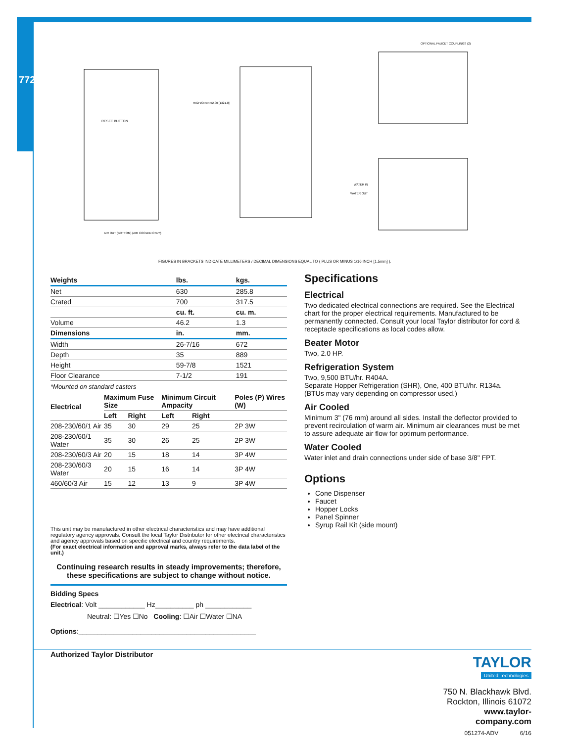772
RESET BUTTON
HIGH/OPEN 52.00 [1321.0]
AIR OUT (BOTTOM) (AIR COOLED ONLY)
OPTIONAL FAUCET COUPLINGS (2)
WATER IN
WATER OUT
FIGURES IN BRACKETS INDICATE MILLIMETERS / DECIMAL DIMENSIONS EQUAL TO ( PLUS OR MINUS 1/16 INCH [1.5mm] ).
| Weights | lbs. | kgs. |
| --- | --- | --- |
| Net | 630 | 285.8 |
| Crated | 700 | 317.5 |
| | cu. ft. | cu. m. |
| Volume | 46.2 | 1.3 |
| Dimensions | in. | mm. |
| Width | 26-7/16 | 672 |
| Depth | 35 | 889 |
| Height | 59-7/8 | 1521 |
| Floor Clearance | 7-1/2 | 191 |
*Mounted on standard casters
| Electrical | Maximum Fuse Size | | Minimum Circuit Ampacity | | Poles (P) Wires (W) |
| --- | --- | --- | --- | --- | --- |
| | Left | Right | Left | Right | |
| 208-230/60/1 Air | 35 | 30 | 29 | 25 | 2P 3W |
| 208-230/60/1 Water | 35 | 30 | 26 | 25 | 2P 3W |
| 208-230/60/3 Air | 20 | 15 | 18 | 14 | 3P 4W |
| 208-230/60/3 Water | 20 | 15 | 16 | 14 | 3P 4W |
| 460/60/3 Air | 15 | 12 | 13 | 9 | 3P 4W |
This unit may be manufactured in other electrical characteristics and may have additional regulatory agency approvals. Consult the local Taylor Distributor for other electrical characteristics and agency approvals based on specific electrical and country requirements.
(For exact electrical information and approval marks, always refer to the data label of the unit.)
Continuing research results in steady improvements; therefore, these specifications are subject to change without notice.
Bidding Specs
Electrical: Volt ____________ Hz__________ ph ____________
Neutral: ☐Yes ☐No Cooling: ☐Air ☐Water ☐NA
Options:______________________________________________
Authorized Taylor Distributor
Specifications
Electrical
Two dedicated electrical connections are required. See the Electrical chart for the proper electrical requirements. Manufactured to be permanently connected. Consult your local Taylor distributor for cord & receptacle specifications as local codes allow.
Beater Motor
Two, 2.0 HP.
Refrigeration System
Two, 9,500 BTU/hr. R404A.
Separate Hopper Refrigeration (SHR), One, 400 BTU/hr. R134a.
(BTUs may vary depending on compressor used.)
Air Cooled
Minimum 3" (76 mm) around all sides. Install the deflector provided to prevent recirculation of warm air. Minimum air clearances must be met to assure adequate air flow for optimum performance.
Water Cooled
Water inlet and drain connections under side of base 3/8" FPT.
Options
Cone Dispenser
Faucet
Hopper Locks
Panel Spinner
Syrup Rail Kit (side mount)
TAYLOR
United Technologies
750 N. Blackhawk Blvd.
Rockton, Illinois 61072
www.taylor-company.com
051274-ADV 6/16